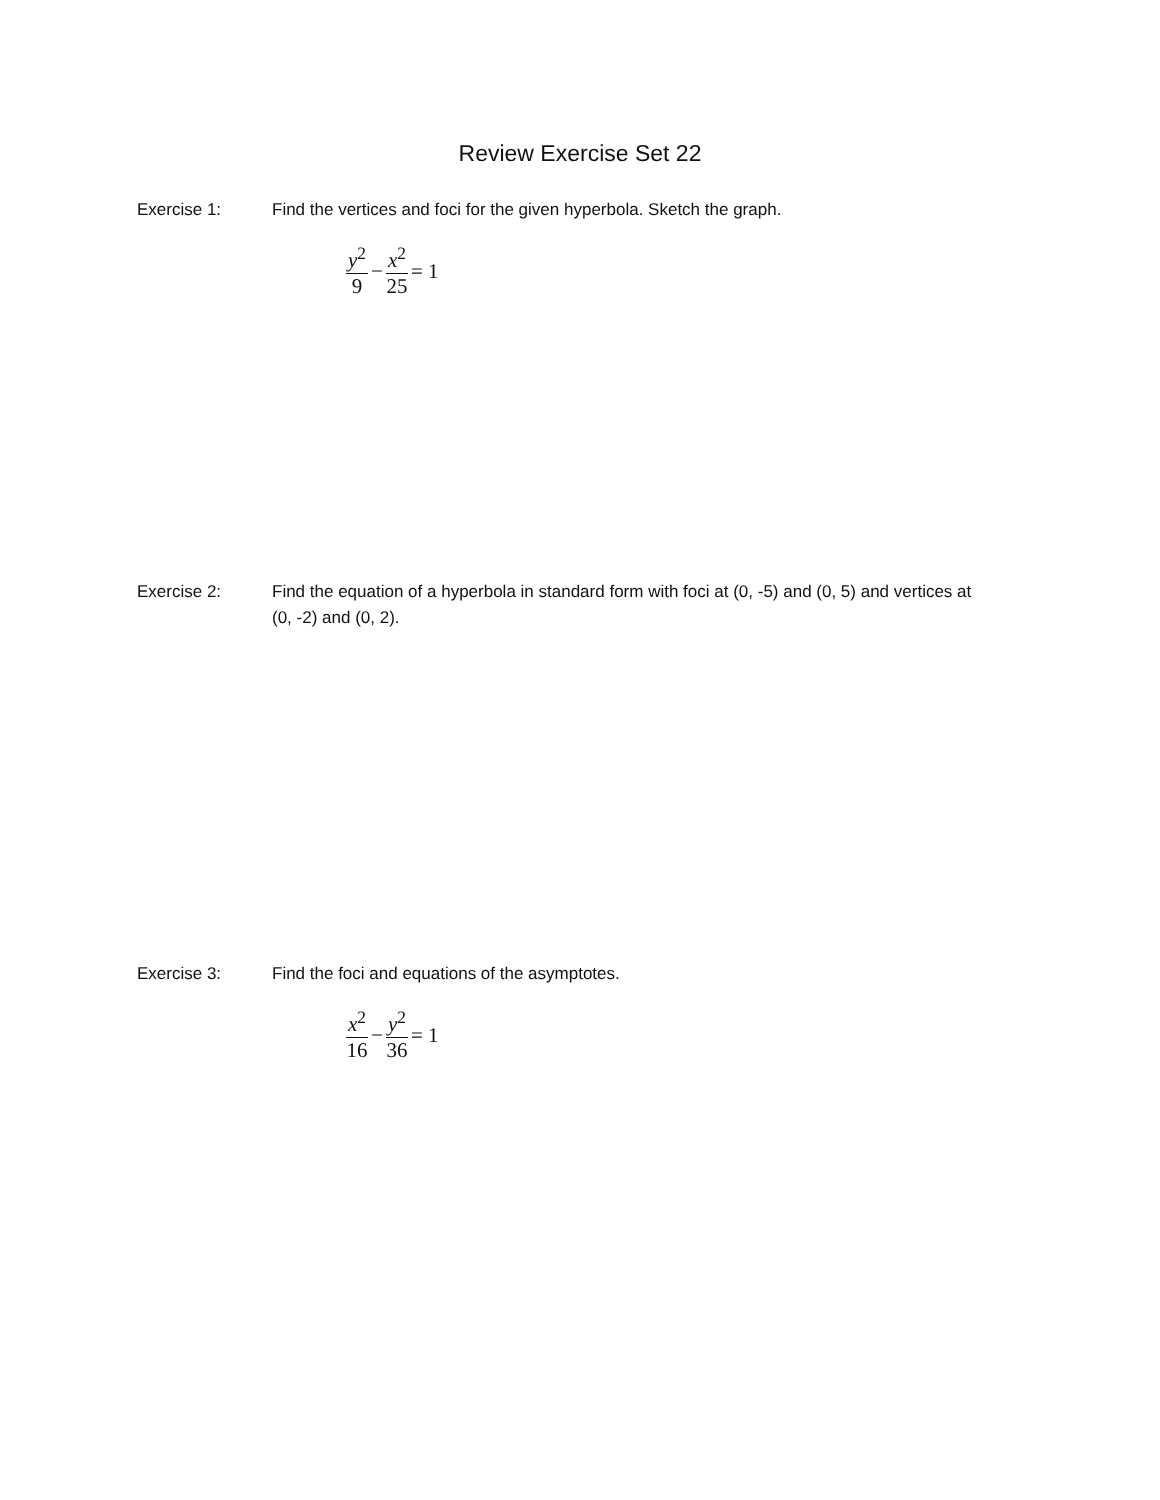Review Exercise Set 22
Exercise 1: Find the vertices and foci for the given hyperbola. Sketch the graph.
y<sup>2</sup> 9 − x<sup>2</sup> 25 = 1
Exercise 2: Find the equation of a hyperbola in standard form with foci at (0, -5) and (0, 5) and vertices at (0, -2) and (0, 2).
Exercise 3: Find the foci and equations of the asymptotes.
x<sup>2</sup> 16 − y<sup>2</sup> 36 = 1